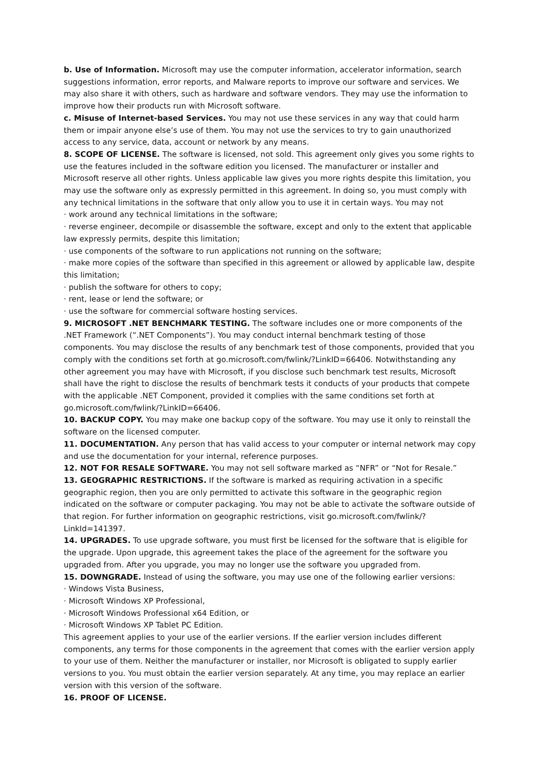b. Use of Information. Microsoft may use the computer information, accelerator information, search suggestions information, error reports, and Malware reports to improve our software and services. We may also share it with others, such as hardware and software vendors. They may use the information to improve how their products run with Microsoft software.
c. Misuse of Internet-based Services. You may not use these services in any way that could harm them or impair anyone else’s use of them. You may not use the services to try to gain unauthorized access to any service, data, account or network by any means.
8. SCOPE OF LICENSE. The software is licensed, not sold. This agreement only gives you some rights to use the features included in the software edition you licensed. The manufacturer or installer and Microsoft reserve all other rights. Unless applicable law gives you more rights despite this limitation, you may use the software only as expressly permitted in this agreement. In doing so, you must comply with any technical limitations in the software that only allow you to use it in certain ways. You may not
· work around any technical limitations in the software;
· reverse engineer, decompile or disassemble the software, except and only to the extent that applicable law expressly permits, despite this limitation;
· use components of the software to run applications not running on the software;
· make more copies of the software than specified in this agreement or allowed by applicable law, despite this limitation;
· publish the software for others to copy;
· rent, lease or lend the software; or
· use the software for commercial software hosting services.
9. MICROSOFT .NET BENCHMARK TESTING. The software includes one or more components of the .NET Framework (“.NET Components”). You may conduct internal benchmark testing of those components. You may disclose the results of any benchmark test of those components, provided that you comply with the conditions set forth at go.microsoft.com/fwlink/?LinkID=66406. Notwithstanding any other agreement you may have with Microsoft, if you disclose such benchmark test results, Microsoft shall have the right to disclose the results of benchmark tests it conducts of your products that compete with the applicable .NET Component, provided it complies with the same conditions set forth at go.microsoft.com/fwlink/?LinkID=66406.
10. BACKUP COPY. You may make one backup copy of the software. You may use it only to reinstall the software on the licensed computer.
11. DOCUMENTATION. Any person that has valid access to your computer or internal network may copy and use the documentation for your internal, reference purposes.
12. NOT FOR RESALE SOFTWARE. You may not sell software marked as “NFR” or “Not for Resale.”
13. GEOGRAPHIC RESTRICTIONS. If the software is marked as requiring activation in a specific geographic region, then you are only permitted to activate this software in the geographic region indicated on the software or computer packaging. You may not be able to activate the software outside of that region. For further information on geographic restrictions, visit go.microsoft.com/fwlink/?LinkId=141397.
14. UPGRADES. To use upgrade software, you must first be licensed for the software that is eligible for the upgrade. Upon upgrade, this agreement takes the place of the agreement for the software you upgraded from. After you upgrade, you may no longer use the software you upgraded from.
15. DOWNGRADE. Instead of using the software, you may use one of the following earlier versions:
· Windows Vista Business,
· Microsoft Windows XP Professional,
· Microsoft Windows Professional x64 Edition, or
· Microsoft Windows XP Tablet PC Edition.
This agreement applies to your use of the earlier versions. If the earlier version includes different components, any terms for those components in the agreement that comes with the earlier version apply to your use of them. Neither the manufacturer or installer, nor Microsoft is obligated to supply earlier versions to you. You must obtain the earlier version separately. At any time, you may replace an earlier version with this version of the software.
16. PROOF OF LICENSE.